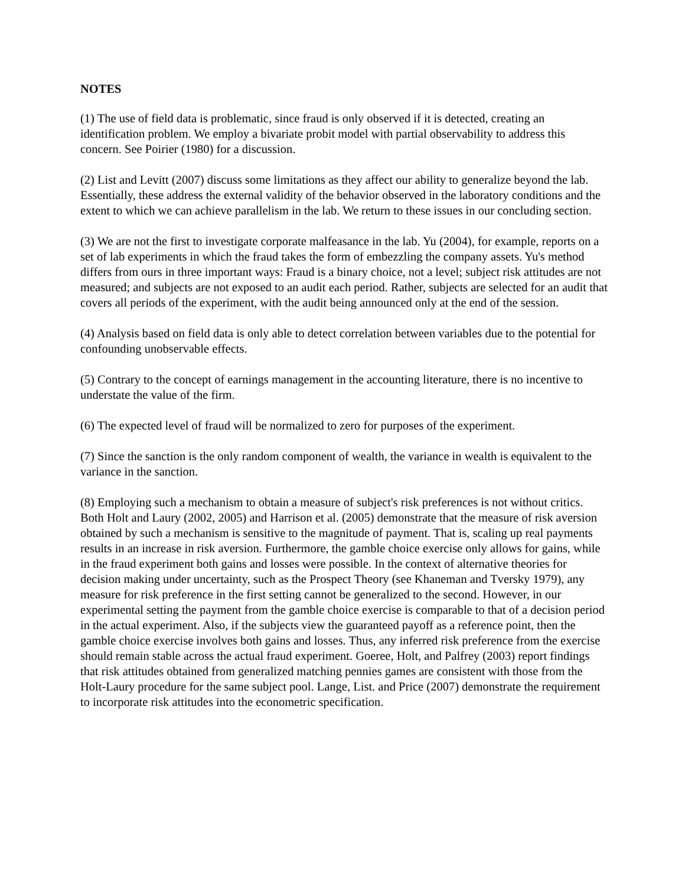NOTES
(1) The use of field data is problematic, since fraud is only observed if it is detected, creating an identification problem. We employ a bivariate probit model with partial observability to address this concern. See Poirier (1980) for a discussion.
(2) List and Levitt (2007) discuss some limitations as they affect our ability to generalize beyond the lab. Essentially, these address the external validity of the behavior observed in the laboratory conditions and the extent to which we can achieve parallelism in the lab. We return to these issues in our concluding section.
(3) We are not the first to investigate corporate malfeasance in the lab. Yu (2004), for example, reports on a set of lab experiments in which the fraud takes the form of embezzling the company assets. Yu's method differs from ours in three important ways: Fraud is a binary choice, not a level; subject risk attitudes are not measured; and subjects are not exposed to an audit each period. Rather, subjects are selected for an audit that covers all periods of the experiment, with the audit being announced only at the end of the session.
(4) Analysis based on field data is only able to detect correlation between variables due to the potential for confounding unobservable effects.
(5) Contrary to the concept of earnings management in the accounting literature, there is no incentive to understate the value of the firm.
(6) The expected level of fraud will be normalized to zero for purposes of the experiment.
(7) Since the sanction is the only random component of wealth, the variance in wealth is equivalent to the variance in the sanction.
(8) Employing such a mechanism to obtain a measure of subject's risk preferences is not without critics. Both Holt and Laury (2002, 2005) and Harrison et al. (2005) demonstrate that the measure of risk aversion obtained by such a mechanism is sensitive to the magnitude of payment. That is, scaling up real payments results in an increase in risk aversion. Furthermore, the gamble choice exercise only allows for gains, while in the fraud experiment both gains and losses were possible. In the context of alternative theories for decision making under uncertainty, such as the Prospect Theory (see Khaneman and Tversky 1979), any measure for risk preference in the first setting cannot be generalized to the second. However, in our experimental setting the payment from the gamble choice exercise is comparable to that of a decision period in the actual experiment. Also, if the subjects view the guaranteed payoff as a reference point, then the gamble choice exercise involves both gains and losses. Thus, any inferred risk preference from the exercise should remain stable across the actual fraud experiment. Goeree, Holt, and Palfrey (2003) report findings that risk attitudes obtained from generalized matching pennies games are consistent with those from the Holt-Laury procedure for the same subject pool. Lange, List. and Price (2007) demonstrate the requirement to incorporate risk attitudes into the econometric specification.